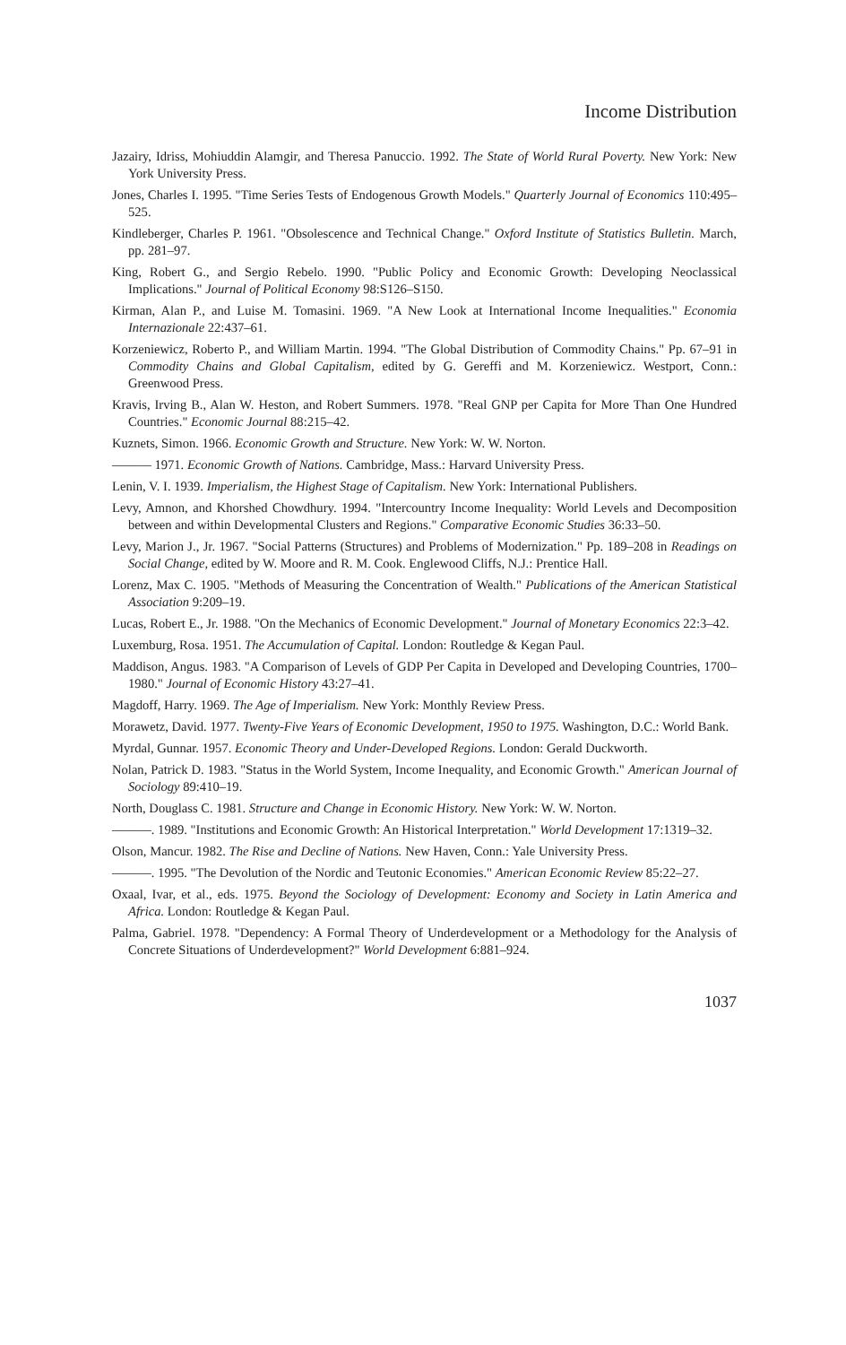Income Distribution
Jazairy, Idriss, Mohiuddin Alamgir, and Theresa Panuccio. 1992. The State of World Rural Poverty. New York: New York University Press.
Jones, Charles I. 1995. "Time Series Tests of Endogenous Growth Models." Quarterly Journal of Economics 110:495–525.
Kindleberger, Charles P. 1961. "Obsolescence and Technical Change." Oxford Institute of Statistics Bulletin. March, pp. 281–97.
King, Robert G., and Sergio Rebelo. 1990. "Public Policy and Economic Growth: Developing Neoclassical Implications." Journal of Political Economy 98:S126–S150.
Kirman, Alan P., and Luise M. Tomasini. 1969. "A New Look at International Income Inequalities." Economia Internazionale 22:437–61.
Korzeniewicz, Roberto P., and William Martin. 1994. "The Global Distribution of Commodity Chains." Pp. 67–91 in Commodity Chains and Global Capitalism, edited by G. Gereffi and M. Korzeniewicz. Westport, Conn.: Greenwood Press.
Kravis, Irving B., Alan W. Heston, and Robert Summers. 1978. "Real GNP per Capita for More Than One Hundred Countries." Economic Journal 88:215–42.
Kuznets, Simon. 1966. Economic Growth and Structure. New York: W. W. Norton.
——— 1971. Economic Growth of Nations. Cambridge, Mass.: Harvard University Press.
Lenin, V. I. 1939. Imperialism, the Highest Stage of Capitalism. New York: International Publishers.
Levy, Amnon, and Khorshed Chowdhury. 1994. "Intercountry Income Inequality: World Levels and Decomposition between and within Developmental Clusters and Regions." Comparative Economic Studies 36:33–50.
Levy, Marion J., Jr. 1967. "Social Patterns (Structures) and Problems of Modernization." Pp. 189–208 in Readings on Social Change, edited by W. Moore and R. M. Cook. Englewood Cliffs, N.J.: Prentice Hall.
Lorenz, Max C. 1905. "Methods of Measuring the Concentration of Wealth." Publications of the American Statistical Association 9:209–19.
Lucas, Robert E., Jr. 1988. "On the Mechanics of Economic Development." Journal of Monetary Economics 22:3–42.
Luxemburg, Rosa. 1951. The Accumulation of Capital. London: Routledge & Kegan Paul.
Maddison, Angus. 1983. "A Comparison of Levels of GDP Per Capita in Developed and Developing Countries, 1700–1980." Journal of Economic History 43:27–41.
Magdoff, Harry. 1969. The Age of Imperialism. New York: Monthly Review Press.
Morawetz, David. 1977. Twenty-Five Years of Economic Development, 1950 to 1975. Washington, D.C.: World Bank.
Myrdal, Gunnar. 1957. Economic Theory and Under-Developed Regions. London: Gerald Duckworth.
Nolan, Patrick D. 1983. "Status in the World System, Income Inequality, and Economic Growth." American Journal of Sociology 89:410–19.
North, Douglass C. 1981. Structure and Change in Economic History. New York: W. W. Norton.
———. 1989. "Institutions and Economic Growth: An Historical Interpretation." World Development 17:1319–32.
Olson, Mancur. 1982. The Rise and Decline of Nations. New Haven, Conn.: Yale University Press.
———. 1995. "The Devolution of the Nordic and Teutonic Economies." American Economic Review 85:22–27.
Oxaal, Ivar, et al., eds. 1975. Beyond the Sociology of Development: Economy and Society in Latin America and Africa. London: Routledge & Kegan Paul.
Palma, Gabriel. 1978. "Dependency: A Formal Theory of Underdevelopment or a Methodology for the Analysis of Concrete Situations of Underdevelopment?" World Development 6:881–924.
1037